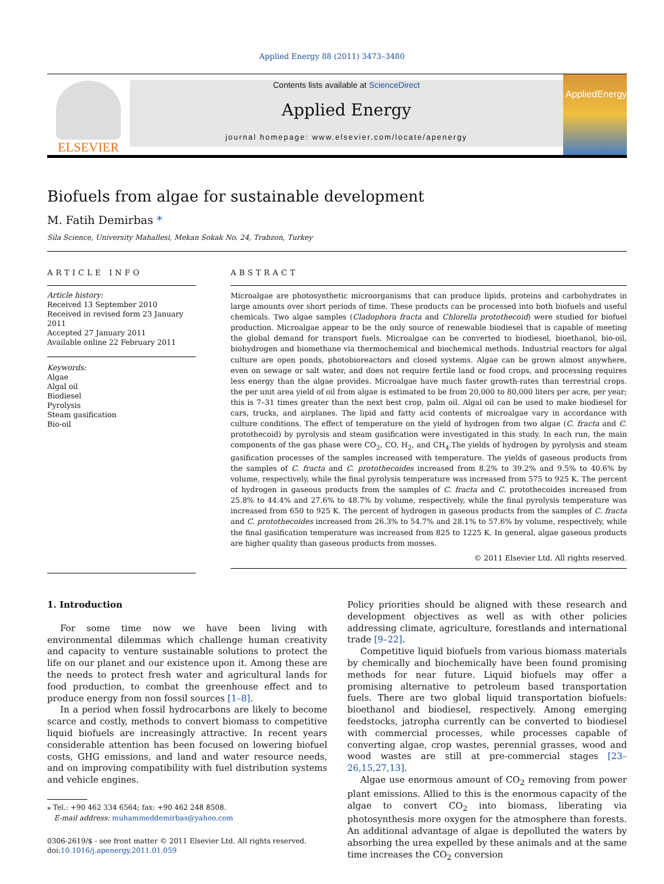Applied Energy 88 (2011) 3473–3480
ELSEVIER
Contents lists available at ScienceDirect
Applied Energy
journal homepage: www.elsevier.com/locate/apenergy
AppliedEnergy
Biofuels from algae for sustainable development
M. Fatih Demirbas *
Sila Science, University Mahallesi, Mekan Sokak No. 24, Trabzon, Turkey
ARTICLE INFO
Article history:
Received 13 September 2010
Received in revised form 23 January 2011
Accepted 27 January 2011
Available online 22 February 2011
Keywords:
Algae
Algal oil
Biodiesel
Pyrolysis
Steam gasification
Bio-oil
ABSTRACT
Microalgae are photosynthetic microorganisms that can produce lipids, proteins and carbohydrates in large amounts over short periods of time. These products can be processed into both biofuels and useful chemicals. Two algae samples (Cladophora fracta and Chlorella protothecoid) were studied for biofuel production. Microalgae appear to be the only source of renewable biodiesel that is capable of meeting the global demand for transport fuels. Microalgae can be converted to biodiesel, bioethanol, bio-oil, biohydrogen and biomethane via thermochemical and biochemical methods. Industrial reactors for algal culture are open ponds, photobioreactors and closed systems. Algae can be grown almost anywhere, even on sewage or salt water, and does not require fertile land or food crops, and processing requires less energy than the algae provides. Microalgae have much faster growth-rates than terrestrial crops. the per unit area yield of oil from algae is estimated to be from 20,000 to 80,000 liters per acre, per year; this is 7–31 times greater than the next best crop, palm oil. Algal oil can be used to make biodiesel for cars, trucks, and airplanes. The lipid and fatty acid contents of microalgae vary in accordance with culture conditions. The effect of temperature on the yield of hydrogen from two algae (C. fracta and C. protothecoid) by pyrolysis and steam gasification were investigated in this study. In each run, the main components of the gas phase were CO<sub>2</sub>, CO, H<sub>2</sub>, and CH<sub>4</sub>.The yields of hydrogen by pyrolysis and steam gasification processes of the samples increased with temperature. The yields of gaseous products from the samples of C. fracta and C. protothecoides increased from 8.2% to 39.2% and 9.5% to 40.6% by volume, respectively, while the final pyrolysis temperature was increased from 575 to 925 K. The percent of hydrogen in gaseous products from the samples of C. fracta and C. protothecoides increased from 25.8% to 44.4% and 27.6% to 48.7% by volume, respectively, while the final pyrolysis temperature was increased from 650 to 925 K. The percent of hydrogen in gaseous products from the samples of C. fracta and C. protothecoides increased from 26.3% to 54.7% and 28.1% to 57.6% by volume, respectively, while the final gasification temperature was increased from 825 to 1225 K. In general, algae gaseous products are higher quality than gaseous products from mosses.
© 2011 Elsevier Ltd. All rights reserved.
1. Introduction
For some time now we have been living with environmental dilemmas which challenge human creativity and capacity to venture sustainable solutions to protect the life on our planet and our existence upon it. Among these are the needs to protect fresh water and agricultural lands for food production, to combat the greenhouse effect and to produce energy from non fossil sources [1–8].
In a period when fossil hydrocarbons are likely to become scarce and costly, methods to convert biomass to competitive liquid biofuels are increasingly attractive. In recent years considerable attention has been focused on lowering biofuel costs, GHG emissions, and land and water resource needs, and on improving compatibility with fuel distribution systems and vehicle engines.
⁎ Tel.: +90 462 334 6564; fax: +90 462 248 8508.
E-mail address: muhammeddemirbas@yahoo.com
0306-2619/$ - see front matter © 2011 Elsevier Ltd. All rights reserved.
doi:10.1016/j.apenergy.2011.01.059
Policy priorities should be aligned with these research and development objectives as well as with other policies addressing climate, agriculture, forestlands and international trade [9–22].
Competitive liquid biofuels from various biomass materials by chemically and biochemically have been found promising methods for near future. Liquid biofuels may offer a promising alternative to petroleum based transportation fuels. There are two global liquid transportation biofuels: bioethanol and biodiesel, respectively. Among emerging feedstocks, jatropha currently can be converted to biodiesel with commercial processes, while processes capable of converting algae, crop wastes, perennial grasses, wood and wood wastes are still at pre-commercial stages [23–26,15,27,13].
Algae use enormous amount of CO<sub>2</sub> removing from power plant emissions. Allied to this is the enormous capacity of the algae to convert CO<sub>2</sub> into biomass, liberating via photosynthesis more oxygen for the atmosphere than forests. An additional advantage of algae is depolluted the waters by absorbing the urea expelled by these animals and at the same time increases the CO<sub>2</sub> conversion